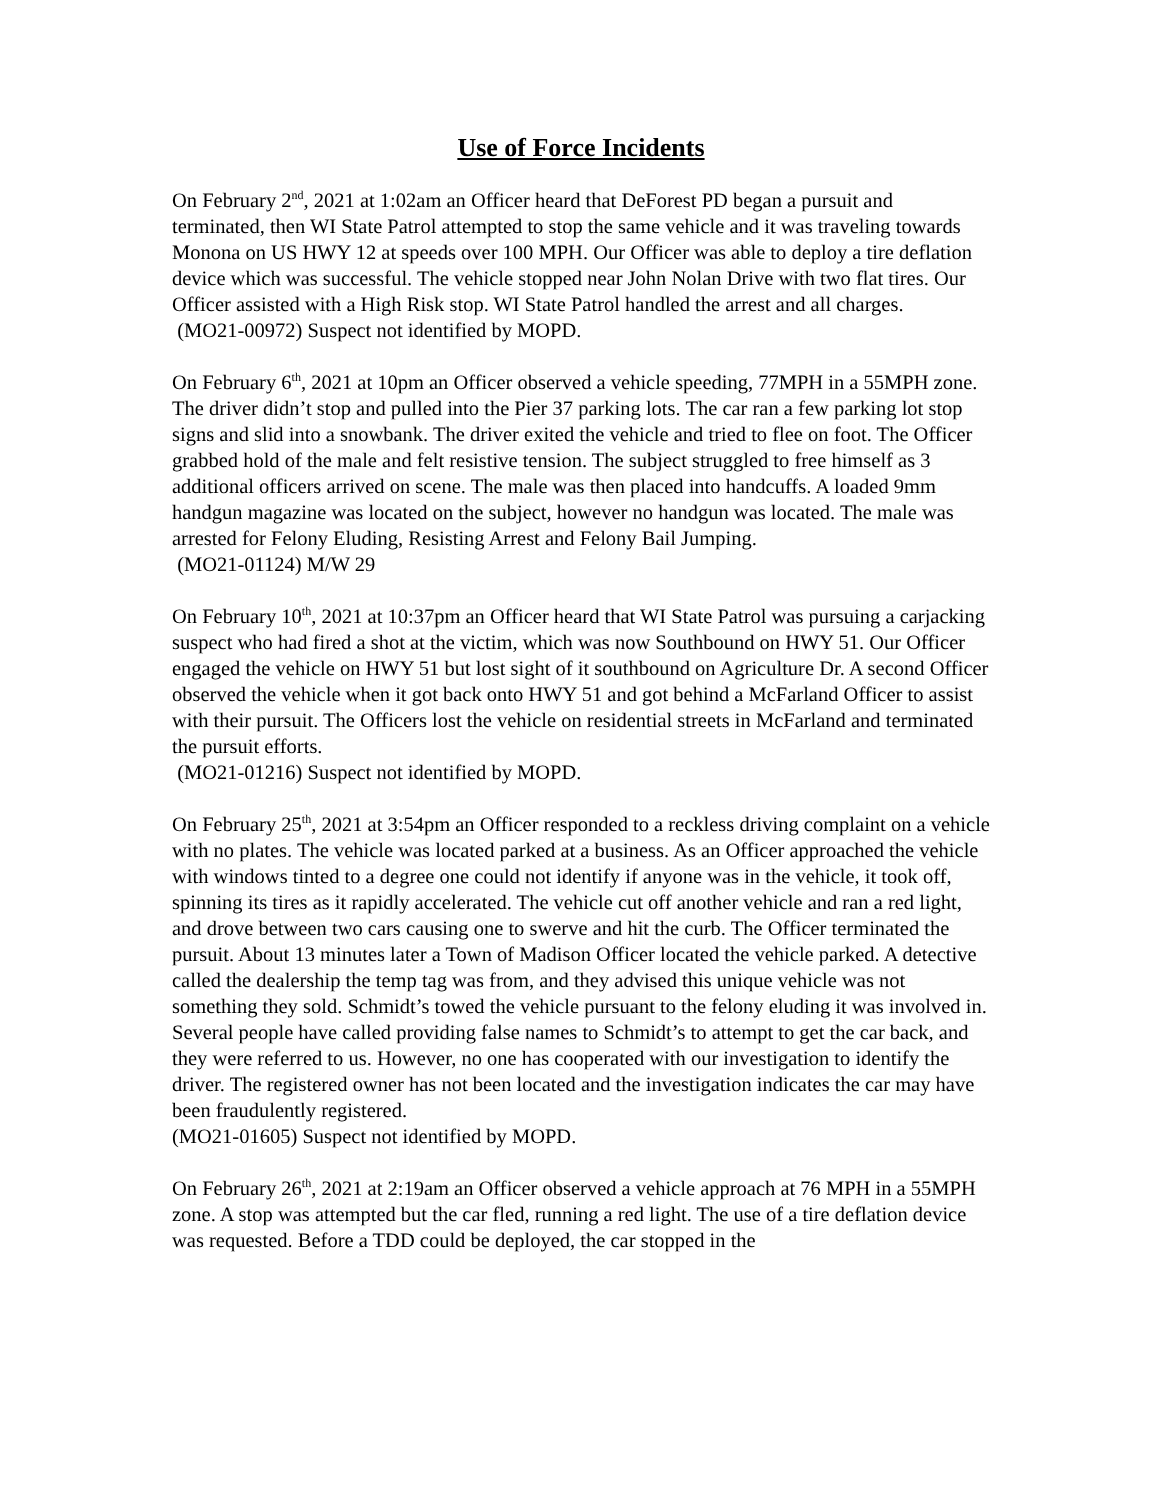Use of Force Incidents
On February 2<sup>nd</sup>, 2021 at 1:02am an Officer heard that DeForest PD began a pursuit and terminated, then WI State Patrol attempted to stop the same vehicle and it was traveling towards Monona on US HWY 12 at speeds over 100 MPH. Our Officer was able to deploy a tire deflation device which was successful. The vehicle stopped near John Nolan Drive with two flat tires. Our Officer assisted with a High Risk stop. WI State Patrol handled the arrest and all charges.
(MO21-00972) Suspect not identified by MOPD.
On February 6<sup>th</sup>, 2021 at 10pm an Officer observed a vehicle speeding, 77MPH in a 55MPH zone. The driver didn’t stop and pulled into the Pier 37 parking lots. The car ran a few parking lot stop signs and slid into a snowbank. The driver exited the vehicle and tried to flee on foot. The Officer grabbed hold of the male and felt resistive tension. The subject struggled to free himself as 3 additional officers arrived on scene. The male was then placed into handcuffs. A loaded 9mm handgun magazine was located on the subject, however no handgun was located. The male was arrested for Felony Eluding, Resisting Arrest and Felony Bail Jumping.
(MO21-01124) M/W 29
On February 10<sup>th</sup>, 2021 at 10:37pm an Officer heard that WI State Patrol was pursuing a carjacking suspect who had fired a shot at the victim, which was now Southbound on HWY 51. Our Officer engaged the vehicle on HWY 51 but lost sight of it southbound on Agriculture Dr. A second Officer observed the vehicle when it got back onto HWY 51 and got behind a McFarland Officer to assist with their pursuit. The Officers lost the vehicle on residential streets in McFarland and terminated the pursuit efforts.
(MO21-01216) Suspect not identified by MOPD.
On February 25<sup>th</sup>, 2021 at 3:54pm an Officer responded to a reckless driving complaint on a vehicle with no plates. The vehicle was located parked at a business. As an Officer approached the vehicle with windows tinted to a degree one could not identify if anyone was in the vehicle, it took off, spinning its tires as it rapidly accelerated. The vehicle cut off another vehicle and ran a red light, and drove between two cars causing one to swerve and hit the curb. The Officer terminated the pursuit. About 13 minutes later a Town of Madison Officer located the vehicle parked. A detective called the dealership the temp tag was from, and they advised this unique vehicle was not something they sold. Schmidt’s towed the vehicle pursuant to the felony eluding it was involved in. Several people have called providing false names to Schmidt’s to attempt to get the car back, and they were referred to us. However, no one has cooperated with our investigation to identify the driver. The registered owner has not been located and the investigation indicates the car may have been fraudulently registered.
(MO21-01605) Suspect not identified by MOPD.
On February 26<sup>th</sup>, 2021 at 2:19am an Officer observed a vehicle approach at 76 MPH in a 55MPH zone. A stop was attempted but the car fled, running a red light. The use of a tire deflation device was requested. Before a TDD could be deployed, the car stopped in the